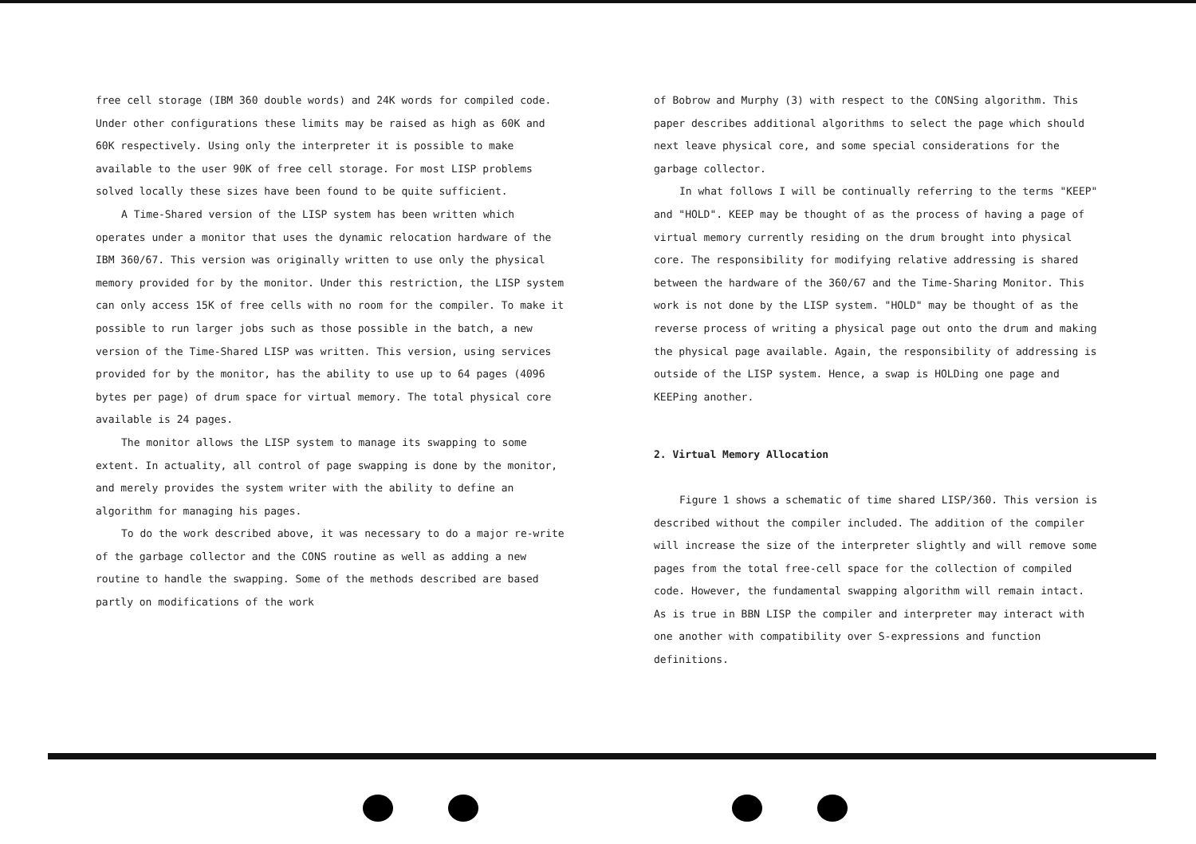free cell storage (IBM 360 double words) and 24K words for compiled code. Under other configurations these limits may be raised as high as 60K and 60K respectively. Using only the interpreter it is possible to make available to the user 90K of free cell storage. For most LISP problems solved locally these sizes have been found to be quite sufficient.
A Time-Shared version of the LISP system has been written which operates under a monitor that uses the dynamic relocation hardware of the IBM 360/67. This version was originally written to use only the physical memory provided for by the monitor. Under this restriction, the LISP system can only access 15K of free cells with no room for the compiler. To make it possible to run larger jobs such as those possible in the batch, a new version of the Time-Shared LISP was written. This version, using services provided for by the monitor, has the ability to use up to 64 pages (4096 bytes per page) of drum space for virtual memory. The total physical core available is 24 pages.
The monitor allows the LISP system to manage its swapping to some extent. In actuality, all control of page swapping is done by the monitor, and merely provides the system writer with the ability to define an algorithm for managing his pages.
To do the work described above, it was necessary to do a major re-write of the garbage collector and the CONS routine as well as adding a new routine to handle the swapping. Some of the methods described are based partly on modifications of the work
of Bobrow and Murphy (3) with respect to the CONSing algorithm. This paper describes additional algorithms to select the page which should next leave physical core, and some special considerations for the garbage collector.
In what follows I will be continually referring to the terms "KEEP" and "HOLD". KEEP may be thought of as the process of having a page of virtual memory currently residing on the drum brought into physical core. The responsibility for modifying relative addressing is shared between the hardware of the 360/67 and the Time-Sharing Monitor. This work is not done by the LISP system. "HOLD" may be thought of as the reverse process of writing a physical page out onto the drum and making the physical page available. Again, the responsibility of addressing is outside of the LISP system. Hence, a swap is HOLDing one page and KEEPing another.
2. Virtual Memory Allocation
Figure 1 shows a schematic of time shared LISP/360. This version is described without the compiler included. The addition of the compiler will increase the size of the interpreter slightly and will remove some pages from the total free-cell space for the collection of compiled code. However, the fundamental swapping algorithm will remain intact. As is true in BBN LISP the compiler and interpreter may interact with one another with compatibility over S-expressions and function definitions.